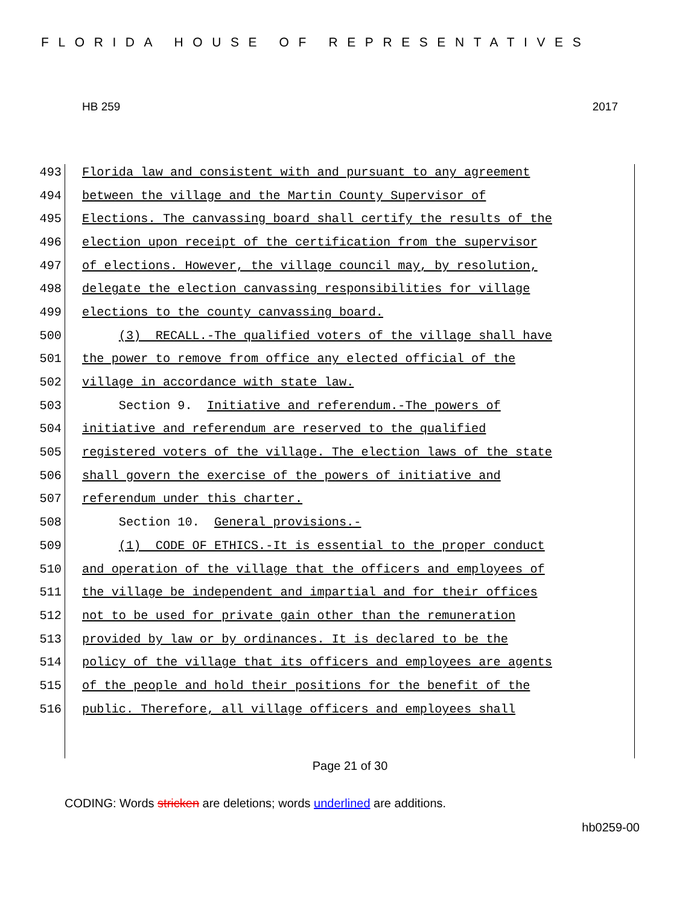FLORIDA HOUSE OF REPRESENTATIVES
HB 259 2017
493 Florida law and consistent with and pursuant to any agreement
494 between the village and the Martin County Supervisor of
495 Elections. The canvassing board shall certify the results of the
496 election upon receipt of the certification from the supervisor
497 of elections. However, the village council may, by resolution,
498 delegate the election canvassing responsibilities for village
499 elections to the county canvassing board.
500 (3) RECALL.-The qualified voters of the village shall have
501 the power to remove from office any elected official of the
502 village in accordance with state law.
503 Section 9. Initiative and referendum.-The powers of
504 initiative and referendum are reserved to the qualified
505 registered voters of the village. The election laws of the state
506 shall govern the exercise of the powers of initiative and
507 referendum under this charter.
508 Section 10. General provisions.-
509 (1) CODE OF ETHICS.-It is essential to the proper conduct
510 and operation of the village that the officers and employees of
511 the village be independent and impartial and for their offices
512 not to be used for private gain other than the remuneration
513 provided by law or by ordinances. It is declared to be the
514 policy of the village that its officers and employees are agents
515 of the people and hold their positions for the benefit of the
516 public. Therefore, all village officers and employees shall
Page 21 of 30
CODING: Words stricken are deletions; words underlined are additions.
hb0259-00